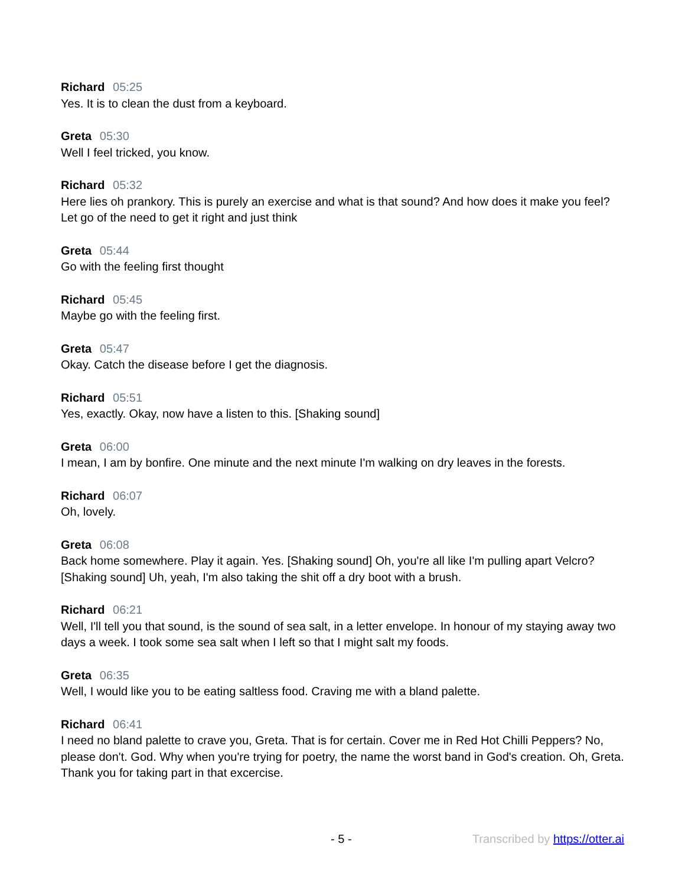Richard 05:25
Yes. It is to clean the dust from a keyboard.
Greta 05:30
Well I feel tricked, you know.
Richard 05:32
Here lies oh prankory. This is purely an exercise and what is that sound? And how does it make you feel? Let go of the need to get it right and just think
Greta 05:44
Go with the feeling first thought
Richard 05:45
Maybe go with the feeling first.
Greta 05:47
Okay. Catch the disease before I get the diagnosis.
Richard 05:51
Yes, exactly. Okay, now have a listen to this. [Shaking sound]
Greta 06:00
I mean, I am by bonfire. One minute and the next minute I'm walking on dry leaves in the forests.
Richard 06:07
Oh, lovely.
Greta 06:08
Back home somewhere. Play it again. Yes. [Shaking sound] Oh, you're all like I'm pulling apart Velcro? [Shaking sound] Uh, yeah, I'm also taking the shit off a dry boot with a brush.
Richard 06:21
Well, I'll tell you that sound, is the sound of sea salt, in a letter envelope. In honour of my staying away two days a week. I took some sea salt when I left so that I might salt my foods.
Greta 06:35
Well, I would like you to be eating saltless food. Craving me with a bland palette.
Richard 06:41
I need no bland palette to crave you, Greta. That is for certain. Cover me in Red Hot Chilli Peppers? No, please don't. God. Why when you're trying for poetry, the name the worst band in God's creation. Oh, Greta. Thank you for taking part in that excercise.
- 5 - Transcribed by https://otter.ai